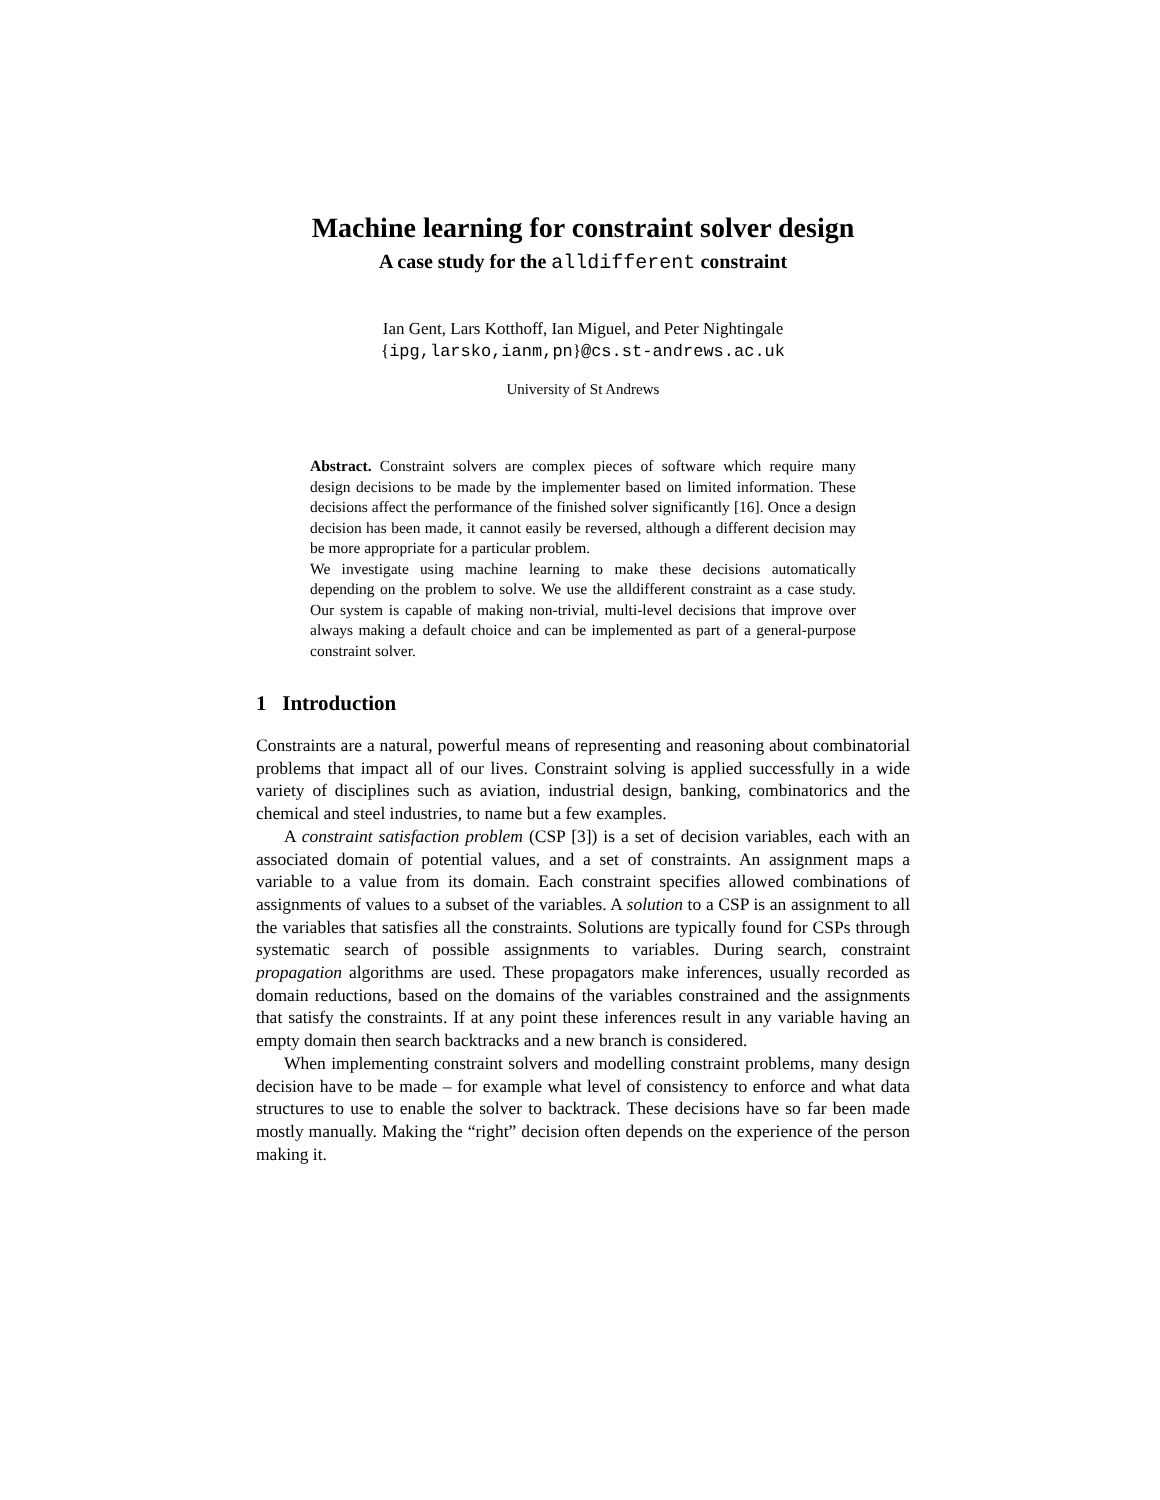Machine learning for constraint solver design
A case study for the alldifferent constraint
Ian Gent, Lars Kotthoff, Ian Miguel, and Peter Nightingale
{ipg,larsko,ianm,pn}@cs.st-andrews.ac.uk
University of St Andrews
Abstract. Constraint solvers are complex pieces of software which require many design decisions to be made by the implementer based on limited information. These decisions affect the performance of the finished solver significantly [16]. Once a design decision has been made, it cannot easily be reversed, although a different decision may be more appropriate for a particular problem.
We investigate using machine learning to make these decisions automatically depending on the problem to solve. We use the alldifferent constraint as a case study. Our system is capable of making non-trivial, multi-level decisions that improve over always making a default choice and can be implemented as part of a general-purpose constraint solver.
1 Introduction
Constraints are a natural, powerful means of representing and reasoning about combinatorial problems that impact all of our lives. Constraint solving is applied successfully in a wide variety of disciplines such as aviation, industrial design, banking, combinatorics and the chemical and steel industries, to name but a few examples.
A constraint satisfaction problem (CSP [3]) is a set of decision variables, each with an associated domain of potential values, and a set of constraints. An assignment maps a variable to a value from its domain. Each constraint specifies allowed combinations of assignments of values to a subset of the variables. A solution to a CSP is an assignment to all the variables that satisfies all the constraints. Solutions are typically found for CSPs through systematic search of possible assignments to variables. During search, constraint propagation algorithms are used. These propagators make inferences, usually recorded as domain reductions, based on the domains of the variables constrained and the assignments that satisfy the constraints. If at any point these inferences result in any variable having an empty domain then search backtracks and a new branch is considered.
When implementing constraint solvers and modelling constraint problems, many design decision have to be made – for example what level of consistency to enforce and what data structures to use to enable the solver to backtrack. These decisions have so far been made mostly manually. Making the “right” decision often depends on the experience of the person making it.